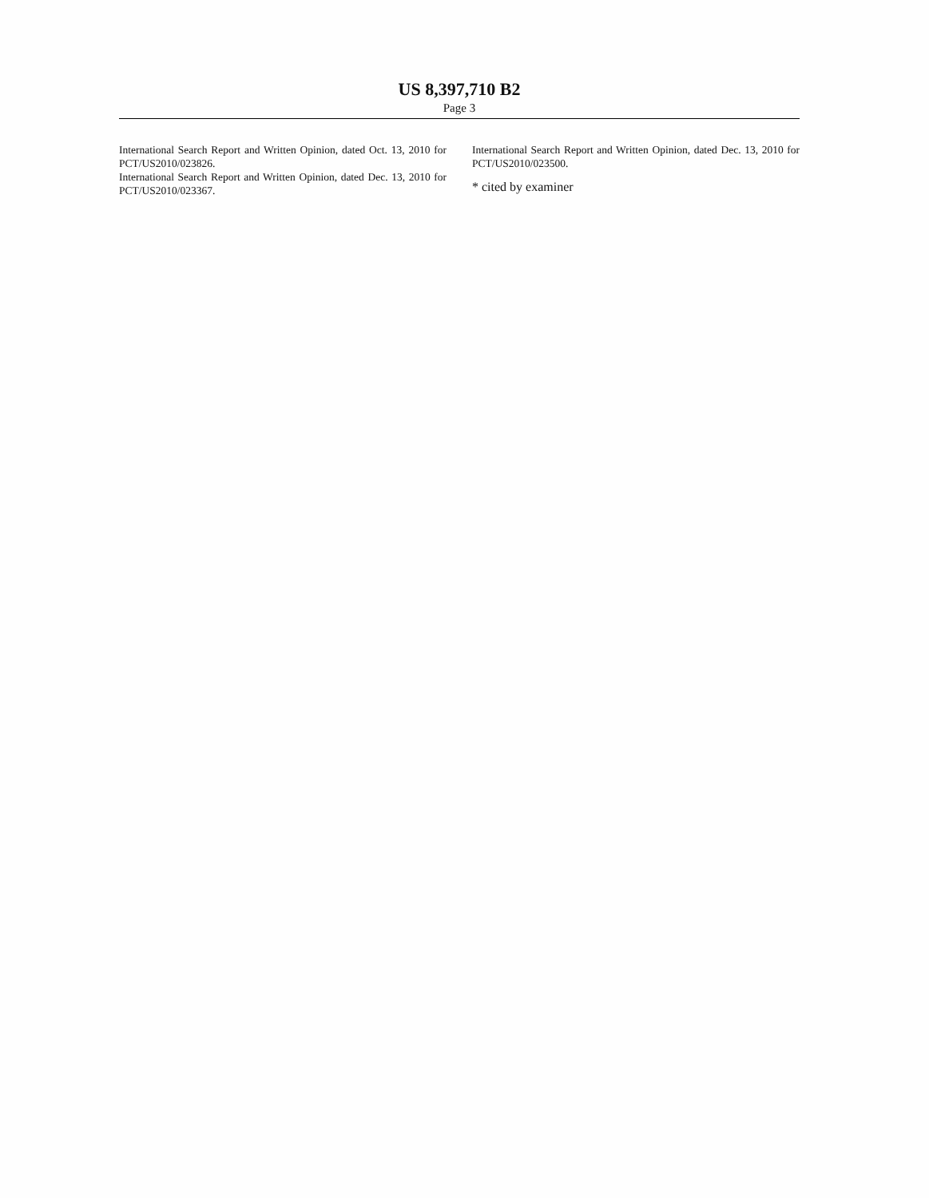US 8,397,710 B2
Page 3
International Search Report and Written Opinion, dated Oct. 13, 2010 for PCT/US2010/023826.
International Search Report and Written Opinion, dated Dec. 13, 2010 for PCT/US2010/023367.
International Search Report and Written Opinion, dated Dec. 13, 2010 for PCT/US2010/023500.
* cited by examiner